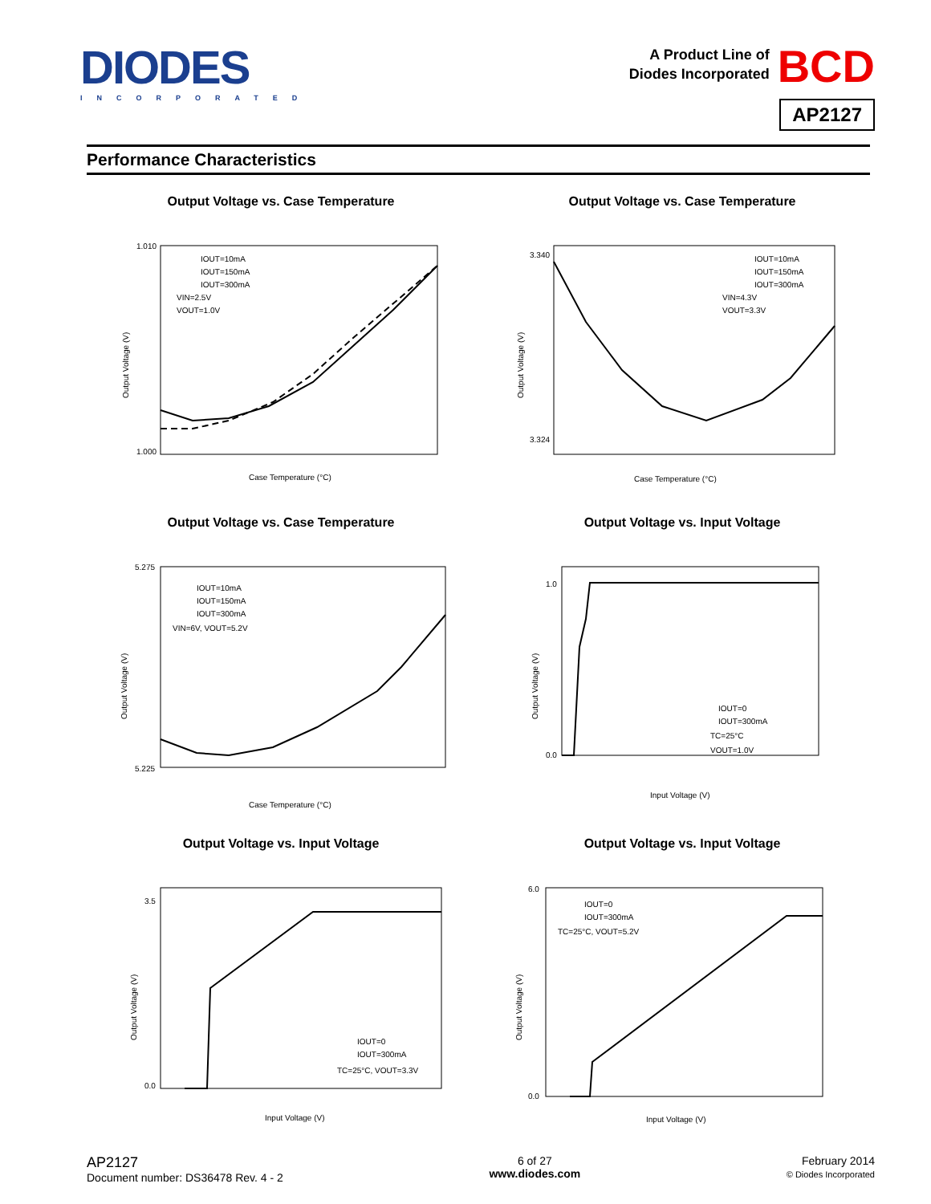DIODES
INCORPORATED
A Product Line of
Diodes Incorporated BCD
AP2127
Performance Characteristics
Output Voltage vs. Case Temperature
IOUT=10mA
IOUT=150mA
IOUT=300mA
VIN=2.5V
VOUT=1.0V
Case Temperature (°C)
Output Voltage (V)
1.010
1.000
Output Voltage vs. Case Temperature
IOUT=10mA
IOUT=150mA
IOUT=300mA
VIN=4.3V
VOUT=3.3V
Case Temperature (°C)
Output Voltage (V)
3.340
3.324
Output Voltage vs. Case Temperature
IOUT=10mA
IOUT=150mA
IOUT=300mA
VIN=6V, VOUT=5.2V
Case Temperature (°C)
Output Voltage (V)
5.275
5.225
Output Voltage vs. Input Voltage
IOUT=0
IOUT=300mA
TC=25°C
VOUT=1.0V
Input Voltage (V)
Output Voltage (V)
1.0
0.0
Output Voltage vs. Input Voltage
IOUT=0
IOUT=300mA
TC=25°C, VOUT=3.3V
Input Voltage (V)
Output Voltage (V)
3.5
0.0
Output Voltage vs. Input Voltage
IOUT=0
IOUT=300mA
TC=25°C, VOUT=5.2V
Input Voltage (V)
Output Voltage (V)
6.0
0.0
AP2127
Document number: DS36478 Rev. 4 - 2
6 of 27
www.diodes.com
February 2014
© Diodes Incorporated